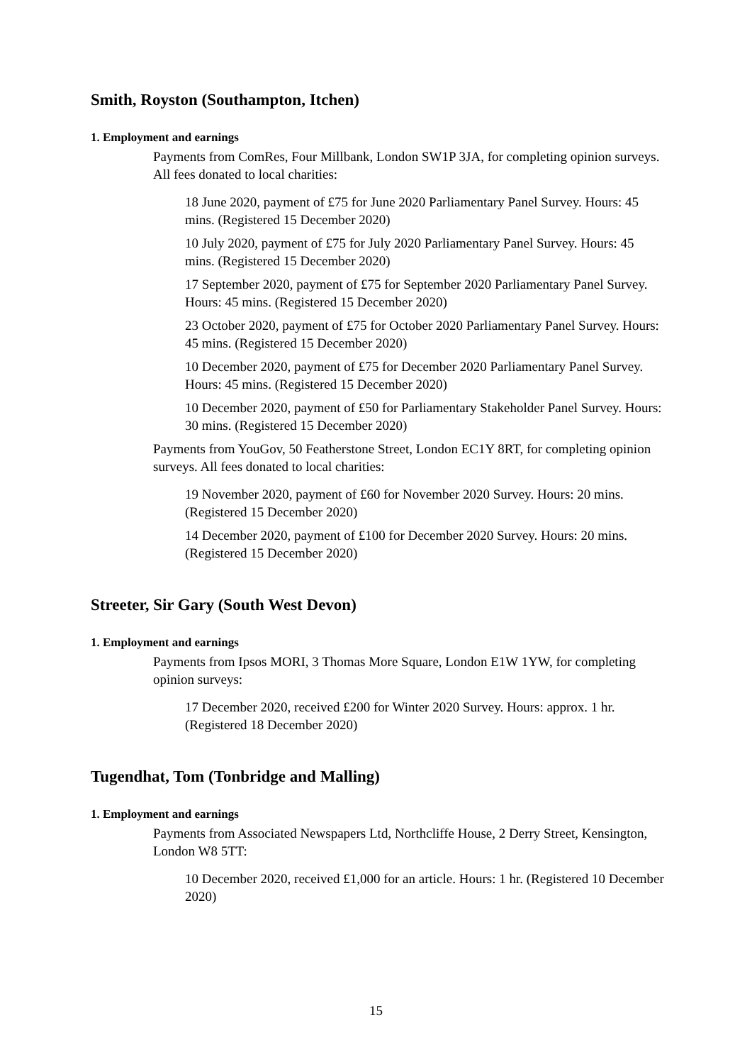Smith, Royston (Southampton, Itchen)
1. Employment and earnings
Payments from ComRes, Four Millbank, London SW1P 3JA, for completing opinion surveys. All fees donated to local charities:
18 June 2020, payment of £75 for June 2020 Parliamentary Panel Survey. Hours: 45 mins. (Registered 15 December 2020)
10 July 2020, payment of £75 for July 2020 Parliamentary Panel Survey. Hours: 45 mins. (Registered 15 December 2020)
17 September 2020, payment of £75 for September 2020 Parliamentary Panel Survey. Hours: 45 mins. (Registered 15 December 2020)
23 October 2020, payment of £75 for October 2020 Parliamentary Panel Survey. Hours: 45 mins. (Registered 15 December 2020)
10 December 2020, payment of £75 for December 2020 Parliamentary Panel Survey. Hours: 45 mins. (Registered 15 December 2020)
10 December 2020, payment of £50 for Parliamentary Stakeholder Panel Survey. Hours: 30 mins. (Registered 15 December 2020)
Payments from YouGov, 50 Featherstone Street, London EC1Y 8RT, for completing opinion surveys. All fees donated to local charities:
19 November 2020, payment of £60 for November 2020 Survey. Hours: 20 mins. (Registered 15 December 2020)
14 December 2020, payment of £100 for December 2020 Survey. Hours: 20 mins. (Registered 15 December 2020)
Streeter, Sir Gary (South West Devon)
1. Employment and earnings
Payments from Ipsos MORI, 3 Thomas More Square, London E1W 1YW, for completing opinion surveys:
17 December 2020, received £200 for Winter 2020 Survey. Hours: approx. 1 hr. (Registered 18 December 2020)
Tugendhat, Tom (Tonbridge and Malling)
1. Employment and earnings
Payments from Associated Newspapers Ltd, Northcliffe House, 2 Derry Street, Kensington, London W8 5TT:
10 December 2020, received £1,000 for an article. Hours: 1 hr. (Registered 10 December 2020)
15